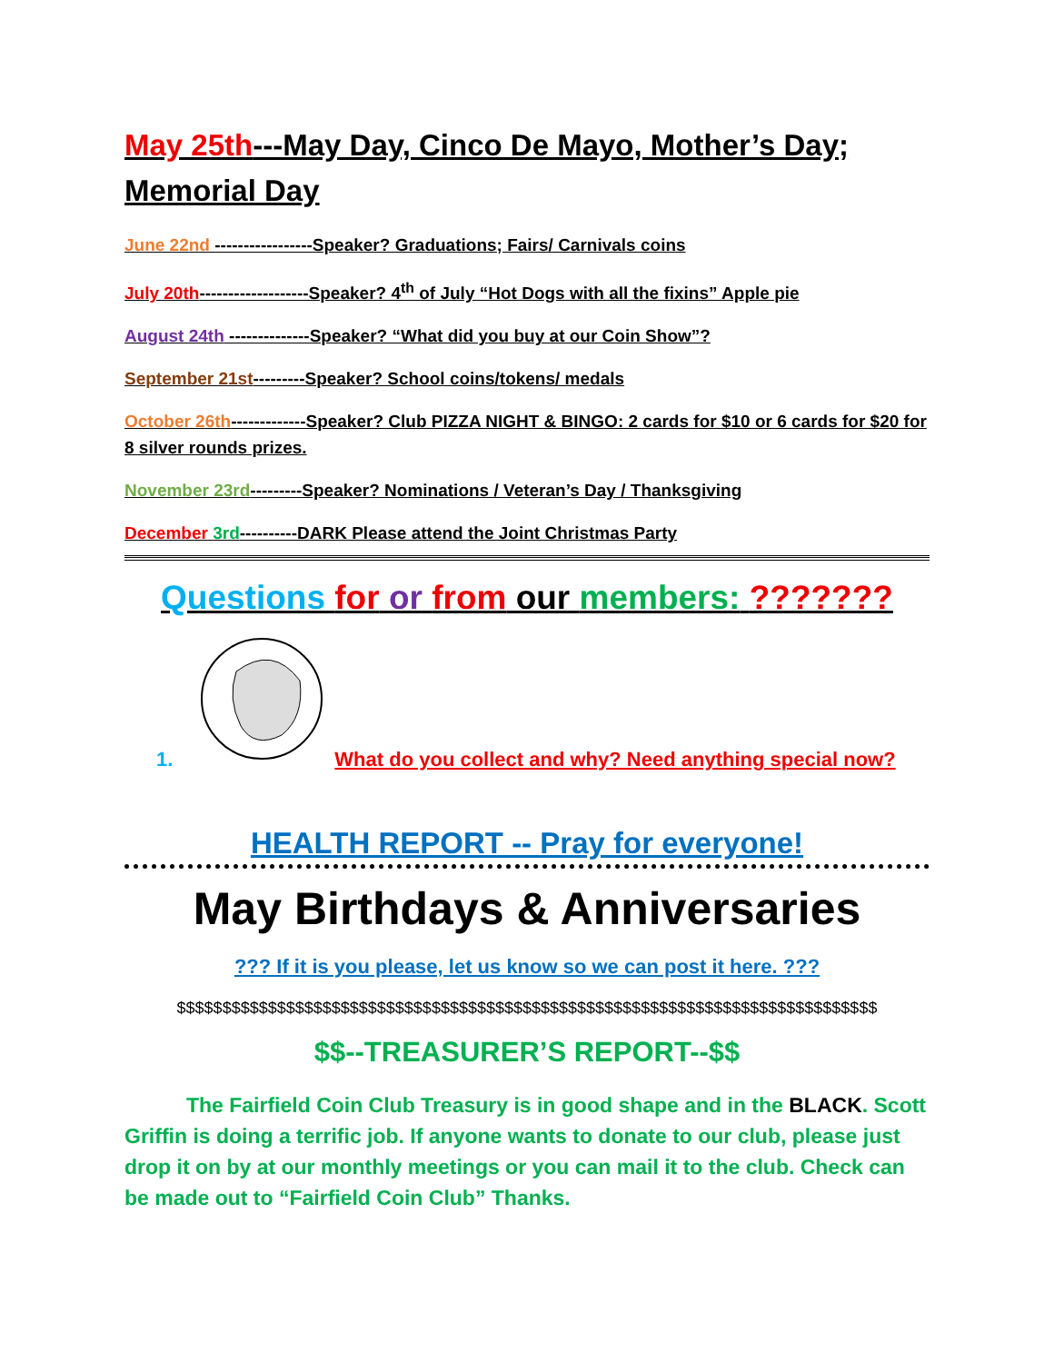May 25th---May Day, Cinco De Mayo, Mother’s Day; Memorial Day
June 22nd -----------------Speaker? Graduations; Fairs/ Carnivals coins
July 20th-------------------Speaker? 4<sup>th</sup> of July “Hot Dogs with all the fixins” Apple pie
August 24th --------------Speaker? “What did you buy at our Coin Show”?
September 21st---------Speaker? School coins/tokens/ medals
October 26th-------------Speaker? Club PIZZA NIGHT & BINGO: 2 cards for $10 or 6 cards for $20 for 8 silver rounds prizes.
November 23rd---------Speaker? Nominations / Veteran’s Day / Thanksgiving
December 3rd----------DARK Please attend the Joint Christmas Party
Questions for or from our members: ???????
1. What do you collect and why? Need anything special now?
HEALTH REPORT -- Pray for everyone!
May Birthdays & Anniversaries
??? If it is you please, let us know so we can post it here. ???
$$$$$$$$$$$$$$$$$$$$$$$$$$$$$$$$$$$$$$$$$$$$$$$$$$$$$$$$$$$$$$$$$$$$$$$$$$$$$
$$--TREASURER’S REPORT--$$
The Fairfield Coin Club Treasury is in good shape and in the BLACK. Scott Griffin is doing a terrific job. If anyone wants to donate to our club, please just drop it on by at our monthly meetings or you can mail it to the club. Check can be made out to “Fairfield Coin Club” Thanks.